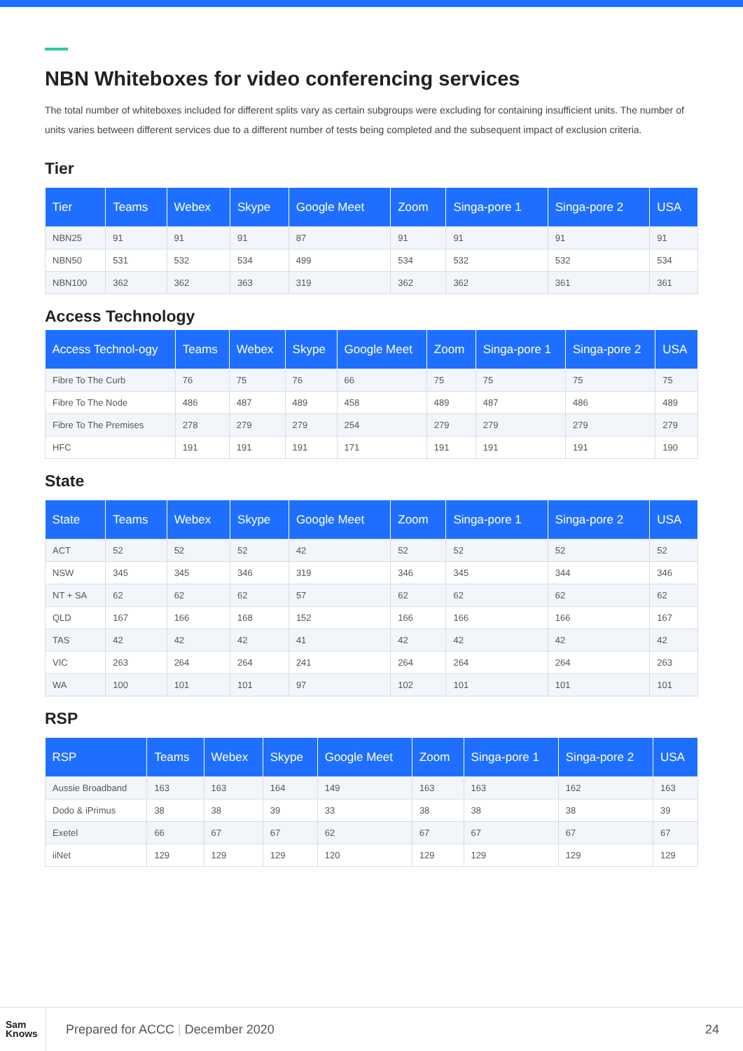NBN Whiteboxes for video conferencing services
The total number of whiteboxes included for different splits vary as certain subgroups were excluding for containing insufficient units. The number of units varies between different services due to a different number of tests being completed and the subsequent impact of exclusion criteria.
Tier
| Tier | Teams | Webex | Skype | Google Meet | Zoom | Singa-pore 1 | Singa-pore 2 | USA |
| --- | --- | --- | --- | --- | --- | --- | --- | --- |
| NBN25 | 91 | 91 | 91 | 87 | 91 | 91 | 91 | 91 |
| NBN50 | 531 | 532 | 534 | 499 | 534 | 532 | 532 | 534 |
| NBN100 | 362 | 362 | 363 | 319 | 362 | 362 | 361 | 361 |
Access Technology
| Access Technol-ogy | Teams | Webex | Skype | Google Meet | Zoom | Singa-pore 1 | Singa-pore 2 | USA |
| --- | --- | --- | --- | --- | --- | --- | --- | --- |
| Fibre To The Curb | 76 | 75 | 76 | 66 | 75 | 75 | 75 | 75 |
| Fibre To The Node | 486 | 487 | 489 | 458 | 489 | 487 | 486 | 489 |
| Fibre To The Premises | 278 | 279 | 279 | 254 | 279 | 279 | 279 | 279 |
| HFC | 191 | 191 | 191 | 171 | 191 | 191 | 191 | 190 |
State
| State | Teams | Webex | Skype | Google Meet | Zoom | Singa-pore 1 | Singa-pore 2 | USA |
| --- | --- | --- | --- | --- | --- | --- | --- | --- |
| ACT | 52 | 52 | 52 | 42 | 52 | 52 | 52 | 52 |
| NSW | 345 | 345 | 346 | 319 | 346 | 345 | 344 | 346 |
| NT + SA | 62 | 62 | 62 | 57 | 62 | 62 | 62 | 62 |
| QLD | 167 | 166 | 168 | 152 | 166 | 166 | 166 | 167 |
| TAS | 42 | 42 | 42 | 41 | 42 | 42 | 42 | 42 |
| VIC | 263 | 264 | 264 | 241 | 264 | 264 | 264 | 263 |
| WA | 100 | 101 | 101 | 97 | 102 | 101 | 101 | 101 |
RSP
| RSP | Teams | Webex | Skype | Google Meet | Zoom | Singa-pore 1 | Singa-pore 2 | USA |
| --- | --- | --- | --- | --- | --- | --- | --- | --- |
| Aussie Broadband | 163 | 163 | 164 | 149 | 163 | 163 | 162 | 163 |
| Dodo & iPrimus | 38 | 38 | 39 | 33 | 38 | 38 | 38 | 39 |
| Exetel | 66 | 67 | 67 | 62 | 67 | 67 | 67 | 67 |
| iiNet | 129 | 129 | 129 | 120 | 129 | 129 | 129 | 129 |
Sam
Knows
Prepared for ACCC | December 2020
24